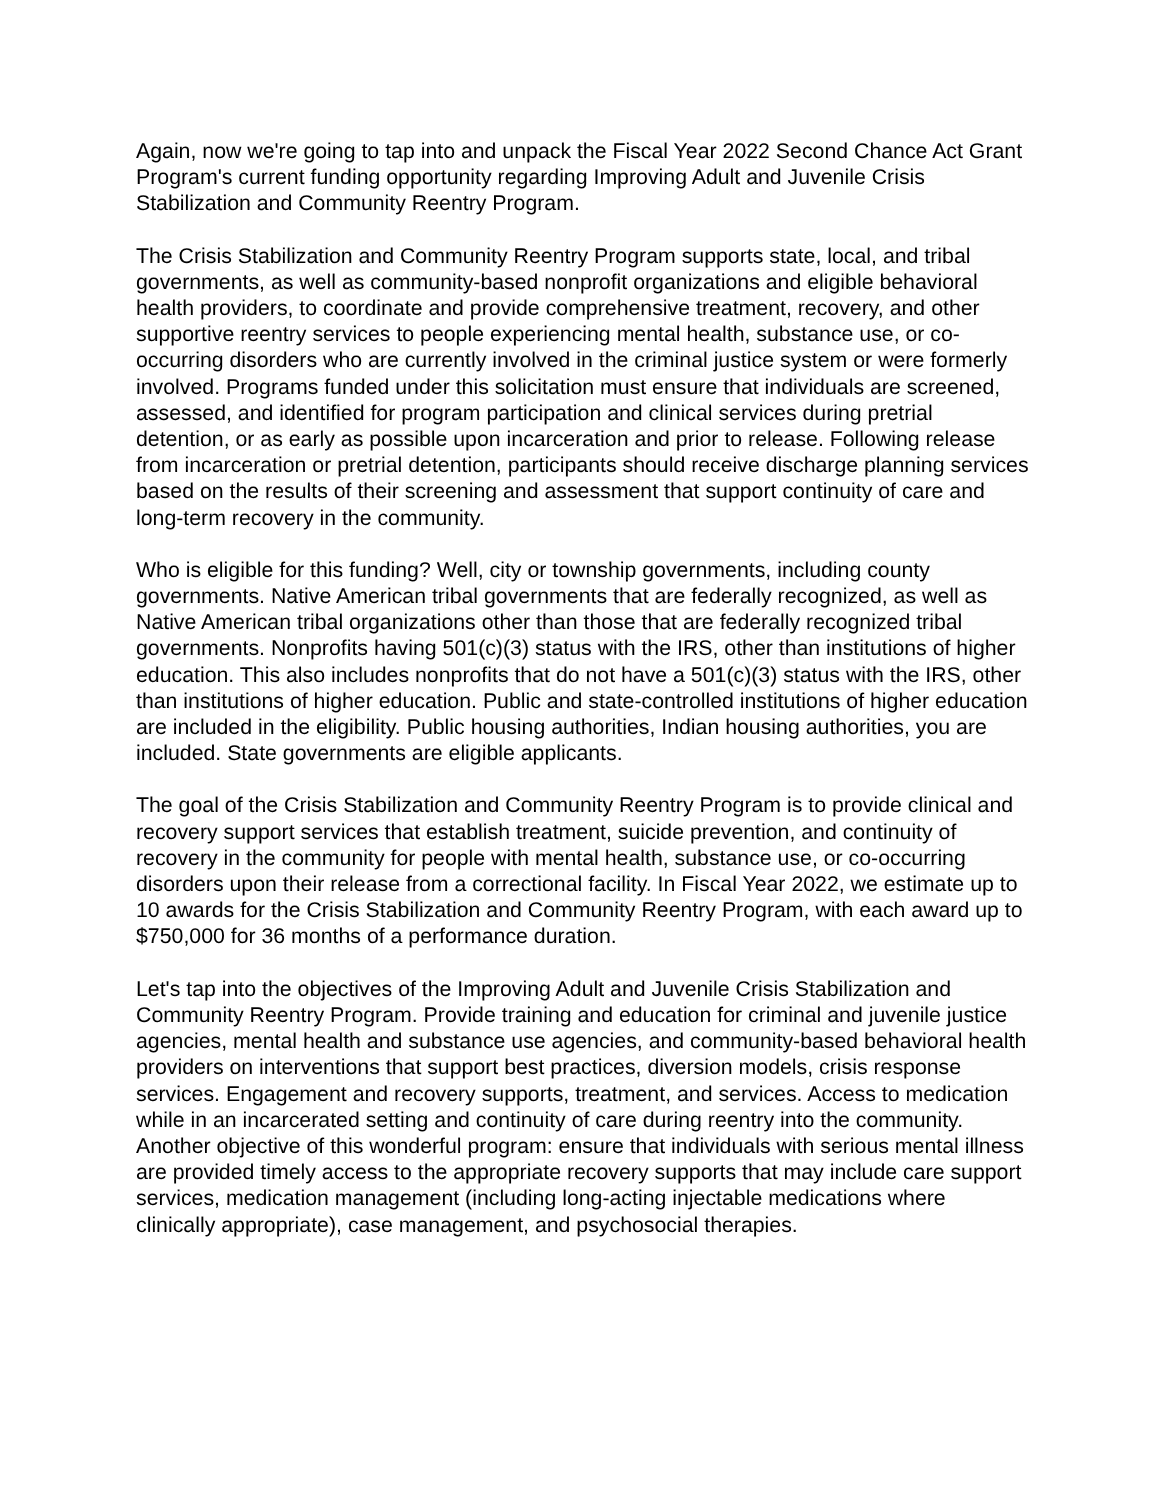Again, now we're going to tap into and unpack the Fiscal Year 2022 Second Chance Act Grant Program's current funding opportunity regarding Improving Adult and Juvenile Crisis Stabilization and Community Reentry Program.
The Crisis Stabilization and Community Reentry Program supports state, local, and tribal governments, as well as community-based nonprofit organizations and eligible behavioral health providers, to coordinate and provide comprehensive treatment, recovery, and other supportive reentry services to people experiencing mental health, substance use, or co-occurring disorders who are currently involved in the criminal justice system or were formerly involved. Programs funded under this solicitation must ensure that individuals are screened, assessed, and identified for program participation and clinical services during pretrial detention, or as early as possible upon incarceration and prior to release. Following release from incarceration or pretrial detention, participants should receive discharge planning services based on the results of their screening and assessment that support continuity of care and long-term recovery in the community.
Who is eligible for this funding? Well, city or township governments, including county governments. Native American tribal governments that are federally recognized, as well as Native American tribal organizations other than those that are federally recognized tribal governments. Nonprofits having 501(c)(3) status with the IRS, other than institutions of higher education. This also includes nonprofits that do not have a 501(c)(3) status with the IRS, other than institutions of higher education. Public and state-controlled institutions of higher education are included in the eligibility. Public housing authorities, Indian housing authorities, you are included. State governments are eligible applicants.
The goal of the Crisis Stabilization and Community Reentry Program is to provide clinical and recovery support services that establish treatment, suicide prevention, and continuity of recovery in the community for people with mental health, substance use, or co-occurring disorders upon their release from a correctional facility. In Fiscal Year 2022, we estimate up to 10 awards for the Crisis Stabilization and Community Reentry Program, with each award up to $750,000 for 36 months of a performance duration.
Let's tap into the objectives of the Improving Adult and Juvenile Crisis Stabilization and Community Reentry Program. Provide training and education for criminal and juvenile justice agencies, mental health and substance use agencies, and community-based behavioral health providers on interventions that support best practices, diversion models, crisis response services. Engagement and recovery supports, treatment, and services. Access to medication while in an incarcerated setting and continuity of care during reentry into the community. Another objective of this wonderful program: ensure that individuals with serious mental illness are provided timely access to the appropriate recovery supports that may include care support services, medication management (including long-acting injectable medications where clinically appropriate), case management, and psychosocial therapies.